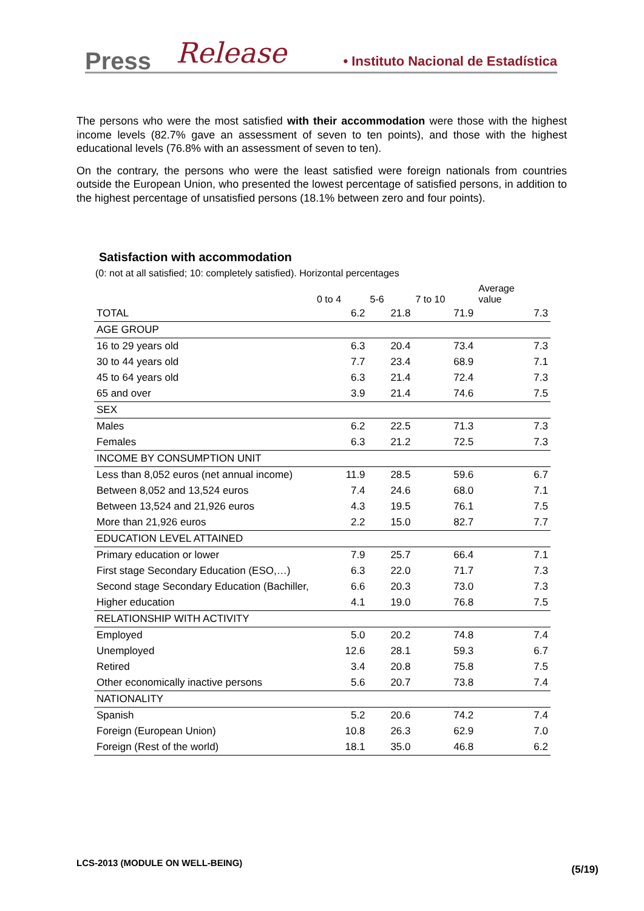Press Release • Instituto Nacional de Estadística
The persons who were the most satisfied with their accommodation were those with the highest income levels (82.7% gave an assessment of seven to ten points), and those with the highest educational levels (76.8% with an assessment of seven to ten).
On the contrary, the persons who were the least satisfied were foreign nationals from countries outside the European Union, who presented the lowest percentage of satisfied persons, in addition to the highest percentage of unsatisfied persons (18.1% between zero and four points).
Satisfaction with accommodation
(0: not at all satisfied; 10: completely satisfied). Horizontal percentages
| | 0 to 4 | 5-6 | 7 to 10 | Average value |
| --- | --- | --- | --- | --- |
| TOTAL | 6.2 | 21.8 | 71.9 | 7.3 |
| AGE GROUP | | | | |
| 16 to 29 years old | 6.3 | 20.4 | 73.4 | 7.3 |
| 30 to 44 years old | 7.7 | 23.4 | 68.9 | 7.1 |
| 45 to 64 years old | 6.3 | 21.4 | 72.4 | 7.3 |
| 65 and over | 3.9 | 21.4 | 74.6 | 7.5 |
| SEX | | | | |
| Males | 6.2 | 22.5 | 71.3 | 7.3 |
| Females | 6.3 | 21.2 | 72.5 | 7.3 |
| INCOME BY CONSUMPTION UNIT | | | | |
| Less than 8,052 euros (net annual income) | 11.9 | 28.5 | 59.6 | 6.7 |
| Between 8,052 and 13,524 euros | 7.4 | 24.6 | 68.0 | 7.1 |
| Between 13,524 and 21,926 euros | 4.3 | 19.5 | 76.1 | 7.5 |
| More than 21,926 euros | 2.2 | 15.0 | 82.7 | 7.7 |
| EDUCATION LEVEL ATTAINED | | | | |
| Primary education or lower | 7.9 | 25.7 | 66.4 | 7.1 |
| First stage Secondary Education (ESO,…) | 6.3 | 22.0 | 71.7 | 7.3 |
| Second stage Secondary Education (Bachiller, | 6.6 | 20.3 | 73.0 | 7.3 |
| Higher education | 4.1 | 19.0 | 76.8 | 7.5 |
| RELATIONSHIP WITH ACTIVITY | | | | |
| Employed | 5.0 | 20.2 | 74.8 | 7.4 |
| Unemployed | 12.6 | 28.1 | 59.3 | 6.7 |
| Retired | 3.4 | 20.8 | 75.8 | 7.5 |
| Other economically inactive persons | 5.6 | 20.7 | 73.8 | 7.4 |
| NATIONALITY | | | | |
| Spanish | 5.2 | 20.6 | 74.2 | 7.4 |
| Foreign (European Union) | 10.8 | 26.3 | 62.9 | 7.0 |
| Foreign (Rest of the world) | 18.1 | 35.0 | 46.8 | 6.2 |
LCS-2013 (MODULE ON WELL-BEING)
(5/19)